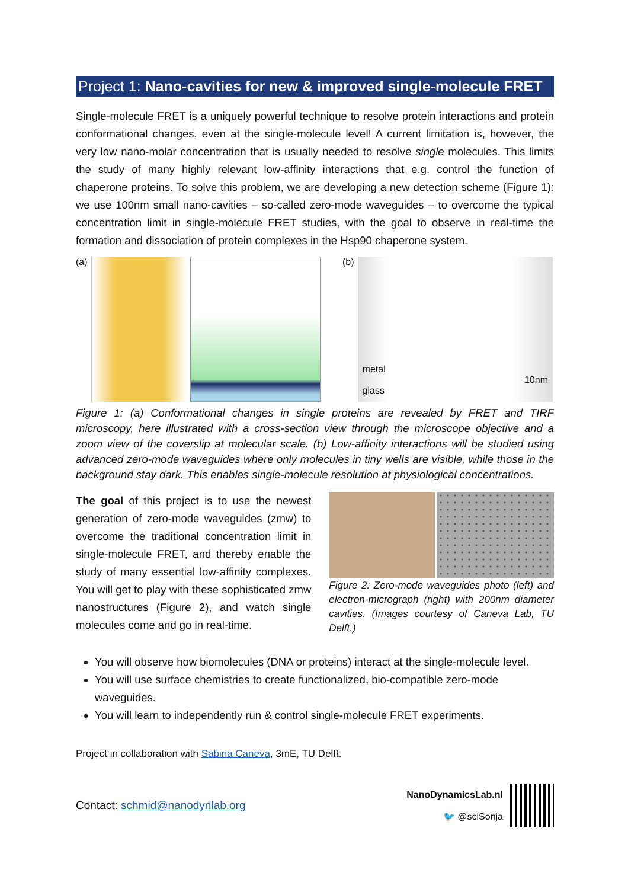Project 1: Nano-cavities for new & improved single-molecule FRET
Single-molecule FRET is a uniquely powerful technique to resolve protein interactions and protein conformational changes, even at the single-molecule level! A current limitation is, however, the very low nano-molar concentration that is usually needed to resolve single molecules. This limits the study of many highly relevant low-affinity interactions that e.g. control the function of chaperone proteins. To solve this problem, we are developing a new detection scheme (Figure 1): we use 100nm small nano-cavities – so-called zero-mode waveguides – to overcome the typical concentration limit in single-molecule FRET studies, with the goal to observe in real-time the formation and dissociation of protein complexes in the Hsp90 chaperone system.
(a) (b) metal
10nm
glass
Figure 1: (a) Conformational changes in single proteins are revealed by FRET and TIRF microscopy, here illustrated with a cross-section view through the microscope objective and a zoom view of the coverslip at molecular scale. (b) Low-affinity interactions will be studied using advanced zero-mode waveguides where only molecules in tiny wells are visible, while those in the background stay dark. This enables single-molecule resolution at physiological concentrations.
The goal of this project is to use the newest generation of zero-mode waveguides (zmw) to overcome the traditional concentration limit in single-molecule FRET, and thereby enable the study of many essential low-affinity complexes. You will get to play with these sophisticated zmw nanostructures (Figure 2), and watch single molecules come and go in real-time.
Figure 2: Zero-mode waveguides photo (left) and electron-micrograph (right) with 200nm diameter cavities. (Images courtesy of Caneva Lab, TU Delft.)
You will observe how biomolecules (DNA or proteins) interact at the single-molecule level.
You will use surface chemistries to create functionalized, bio-compatible zero-mode waveguides.
You will learn to independently run & control single-molecule FRET experiments.
Project in collaboration with Sabina Caneva, 3mE, TU Delft.
Contact: schmid@nanodynlab.org
NanoDynamicsLab.nl
🐦 @sciSonja